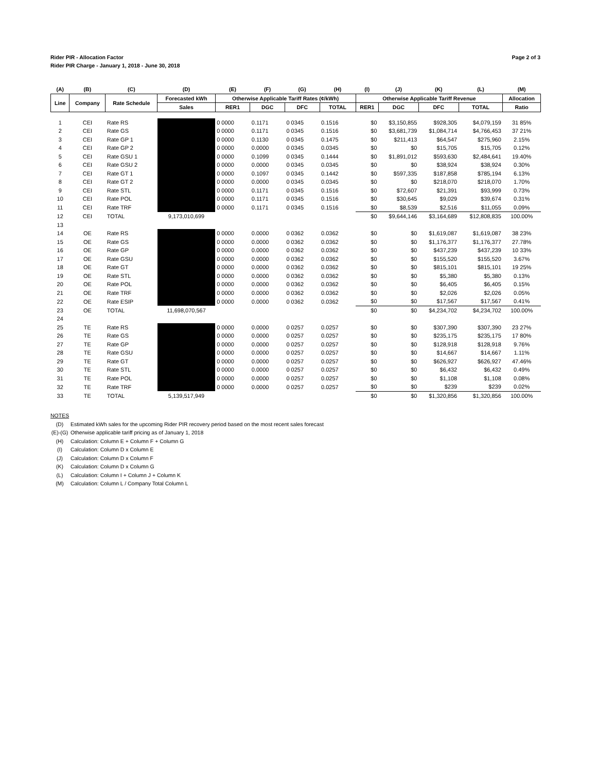Rider PIR - Allocation Factor
Rider PIR Charge - January 1, 2018 - June 30, 2018
Page 2 of 3
| (A) | (B) | (C) | (D) | (E) | (F) | (G) | (H) | (I) | (J) | (K) | (L) | (M) |
| --- | --- | --- | --- | --- | --- | --- | --- | --- | --- | --- | --- | --- |
| Line | Company | Rate Schedule | Forecasted kWh | Otherwise Applicable Tariff Rates (¢/kWh) | | | | Otherwise Applicable Tariff Revenue | | | | Allocation |
| | | | Sales | RER1 | DGC | DFC | TOTAL | RER1 | DGC | DFC | TOTAL | Ratio |
| 1 | CEI | Rate RS | | 0 0000 | 0.1171 | 0 0345 | 0.1516 | $0 | $3,150,855 | $928,305 | $4,079,159 | 31 85% |
| 2 | CEI | Rate GS | | 0 0000 | 0.1171 | 0 0345 | 0.1516 | $0 | $3,681,739 | $1,084,714 | $4,766,453 | 37 21% |
| 3 | CEI | Rate GP 1 | | 0 0000 | 0.1130 | 0 0345 | 0.1475 | $0 | $211,413 | $64,547 | $275,960 | 2.15% |
| 4 | CEI | Rate GP 2 | | 0 0000 | 0.0000 | 0 0345 | 0.0345 | $0 | $0 | $15,705 | $15,705 | 0.12% |
| 5 | CEI | Rate GSU 1 | | 0 0000 | 0.1099 | 0 0345 | 0.1444 | $0 | $1,891,012 | $593,630 | $2,484,641 | 19.40% |
| 6 | CEI | Rate GSU 2 | | 0 0000 | 0.0000 | 0 0345 | 0.0345 | $0 | $0 | $38,924 | $38,924 | 0.30% |
| 7 | CEI | Rate GT 1 | | 0 0000 | 0.1097 | 0 0345 | 0.1442 | $0 | $597,335 | $187,858 | $785,194 | 6.13% |
| 8 | CEI | Rate GT 2 | | 0 0000 | 0.0000 | 0 0345 | 0.0345 | $0 | $0 | $218,070 | $218,070 | 1.70% |
| 9 | CEI | Rate STL | | 0 0000 | 0.1171 | 0 0345 | 0.1516 | $0 | $72,607 | $21,391 | $93,999 | 0.73% |
| 10 | CEI | Rate POL | | 0 0000 | 0.1171 | 0 0345 | 0.1516 | $0 | $30,645 | $9,029 | $39,674 | 0.31% |
| 11 | CEI | Rate TRF | | 0 0000 | 0.1171 | 0 0345 | 0.1516 | $0 | $8,539 | $2,516 | $11,055 | 0.09% |
| 12 | CEI | TOTAL | 9,173,010,699 | | | | | $0 | $9,644,146 | $3,164,689 | $12,808,835 | 100.00% |
| 13 | | | | | | | | | | | | |
| 14 | OE | Rate RS | | 0 0000 | 0.0000 | 0 0362 | 0.0362 | $0 | $0 | $1,619,087 | $1,619,087 | 38 23% |
| 15 | OE | Rate GS | | 0 0000 | 0.0000 | 0 0362 | 0.0362 | $0 | $0 | $1,176,377 | $1,176,377 | 27.78% |
| 16 | OE | Rate GP | | 0 0000 | 0.0000 | 0 0362 | 0.0362 | $0 | $0 | $437,239 | $437,239 | 10 33% |
| 17 | OE | Rate GSU | | 0 0000 | 0.0000 | 0 0362 | 0.0362 | $0 | $0 | $155,520 | $155,520 | 3.67% |
| 18 | OE | Rate GT | | 0 0000 | 0.0000 | 0 0362 | 0.0362 | $0 | $0 | $815,101 | $815,101 | 19 25% |
| 19 | OE | Rate STL | | 0 0000 | 0.0000 | 0 0362 | 0.0362 | $0 | $0 | $5,380 | $5,380 | 0.13% |
| 20 | OE | Rate POL | | 0 0000 | 0.0000 | 0 0362 | 0.0362 | $0 | $0 | $6,405 | $6,405 | 0.15% |
| 21 | OE | Rate TRF | | 0 0000 | 0.0000 | 0 0362 | 0.0362 | $0 | $0 | $2,026 | $2,026 | 0.05% |
| 22 | OE | Rate ESIP | | 0 0000 | 0.0000 | 0 0362 | 0.0362 | $0 | $0 | $17,567 | $17,567 | 0.41% |
| 23 | OE | TOTAL | 11,698,070,567 | | | | | $0 | $0 | $4,234,702 | $4,234,702 | 100.00% |
| 24 | | | | | | | | | | | | |
| 25 | TE | Rate RS | | 0 0000 | 0.0000 | 0 0257 | 0.0257 | $0 | $0 | $307,390 | $307,390 | 23 27% |
| 26 | TE | Rate GS | | 0 0000 | 0.0000 | 0 0257 | 0.0257 | $0 | $0 | $235,175 | $235,175 | 17 80% |
| 27 | TE | Rate GP | | 0 0000 | 0.0000 | 0 0257 | 0.0257 | $0 | $0 | $128,918 | $128,918 | 9.76% |
| 28 | TE | Rate GSU | | 0 0000 | 0.0000 | 0 0257 | 0.0257 | $0 | $0 | $14,667 | $14,667 | 1.11% |
| 29 | TE | Rate GT | | 0 0000 | 0.0000 | 0 0257 | 0.0257 | $0 | $0 | $626,927 | $626,927 | 47.46% |
| 30 | TE | Rate STL | | 0 0000 | 0.0000 | 0 0257 | 0.0257 | $0 | $0 | $6,432 | $6,432 | 0.49% |
| 31 | TE | Rate POL | | 0 0000 | 0.0000 | 0 0257 | 0.0257 | $0 | $0 | $1,108 | $1,108 | 0.08% |
| 32 | TE | Rate TRF | | 0 0000 | 0.0000 | 0 0257 | 0.0257 | $0 | $0 | $239 | $239 | 0.02% |
| 33 | TE | TOTAL | 5,139,517,949 | | | | | $0 | $0 | $1,320,856 | $1,320,856 | 100.00% |
NOTES
(D) Estimated kWh sales for the upcoming Rider PIR recovery period based on the most recent sales forecast
(E)-(G) Otherwise applicable tariff pricing as of January 1, 2018
(H) Calculation: Column E + Column F + Column G
(I) Calculation: Column D x Column E
(J) Calculation: Column D x Column F
(K) Calculation: Column D x Column G
(L) Calculation: Column I + Column J + Column K
(M) Calculation: Column L / Company Total Column L